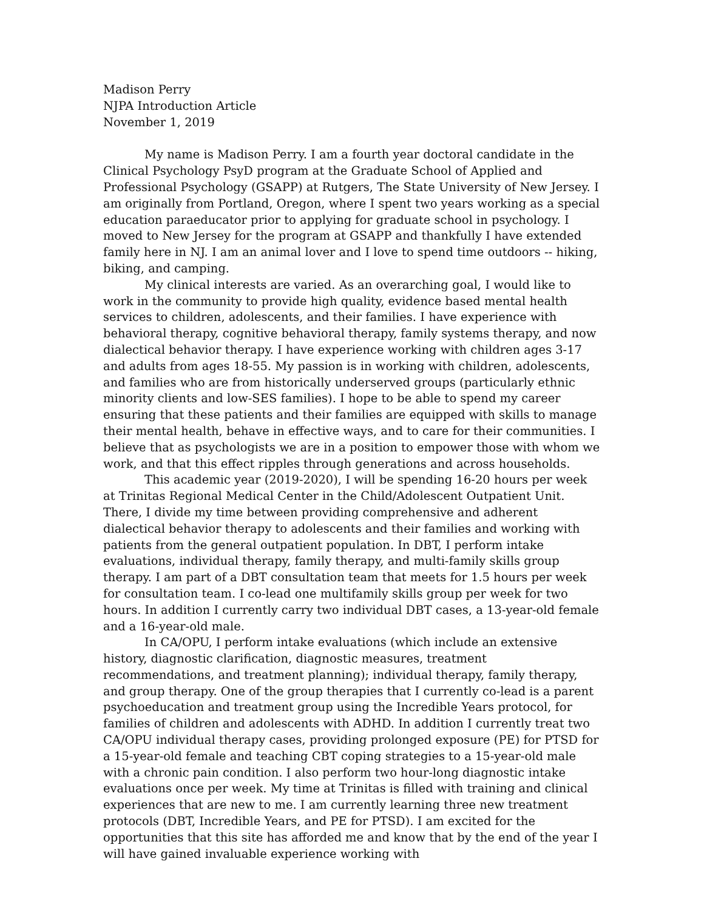Madison Perry
NJPA Introduction Article
November 1, 2019
My name is Madison Perry. I am a fourth year doctoral candidate in the Clinical Psychology PsyD program at the Graduate School of Applied and Professional Psychology (GSAPP) at Rutgers, The State University of New Jersey. I am originally from Portland, Oregon, where I spent two years working as a special education paraeducator prior to applying for graduate school in psychology. I moved to New Jersey for the program at GSAPP and thankfully I have extended family here in NJ. I am an animal lover and I love to spend time outdoors -- hiking, biking, and camping.
My clinical interests are varied. As an overarching goal, I would like to work in the community to provide high quality, evidence based mental health services to children, adolescents, and their families. I have experience with behavioral therapy, cognitive behavioral therapy, family systems therapy, and now dialectical behavior therapy. I have experience working with children ages 3-17 and adults from ages 18-55. My passion is in working with children, adolescents, and families who are from historically underserved groups (particularly ethnic minority clients and low-SES families). I hope to be able to spend my career ensuring that these patients and their families are equipped with skills to manage their mental health, behave in effective ways, and to care for their communities. I believe that as psychologists we are in a position to empower those with whom we work, and that this effect ripples through generations and across households.
This academic year (2019-2020), I will be spending 16-20 hours per week at Trinitas Regional Medical Center in the Child/Adolescent Outpatient Unit. There, I divide my time between providing comprehensive and adherent dialectical behavior therapy to adolescents and their families and working with patients from the general outpatient population. In DBT, I perform intake evaluations, individual therapy, family therapy, and multi-family skills group therapy. I am part of a DBT consultation team that meets for 1.5 hours per week for consultation team. I co-lead one multifamily skills group per week for two hours. In addition I currently carry two individual DBT cases, a 13-year-old female and a 16-year-old male.
In CA/OPU, I perform intake evaluations (which include an extensive history, diagnostic clarification, diagnostic measures, treatment recommendations, and treatment planning); individual therapy, family therapy, and group therapy. One of the group therapies that I currently co-lead is a parent psychoeducation and treatment group using the Incredible Years protocol, for families of children and adolescents with ADHD. In addition I currently treat two CA/OPU individual therapy cases, providing prolonged exposure (PE) for PTSD for a 15-year-old female and teaching CBT coping strategies to a 15-year-old male with a chronic pain condition. I also perform two hour-long diagnostic intake evaluations once per week. My time at Trinitas is filled with training and clinical experiences that are new to me. I am currently learning three new treatment protocols (DBT, Incredible Years, and PE for PTSD). I am excited for the opportunities that this site has afforded me and know that by the end of the year I will have gained invaluable experience working with